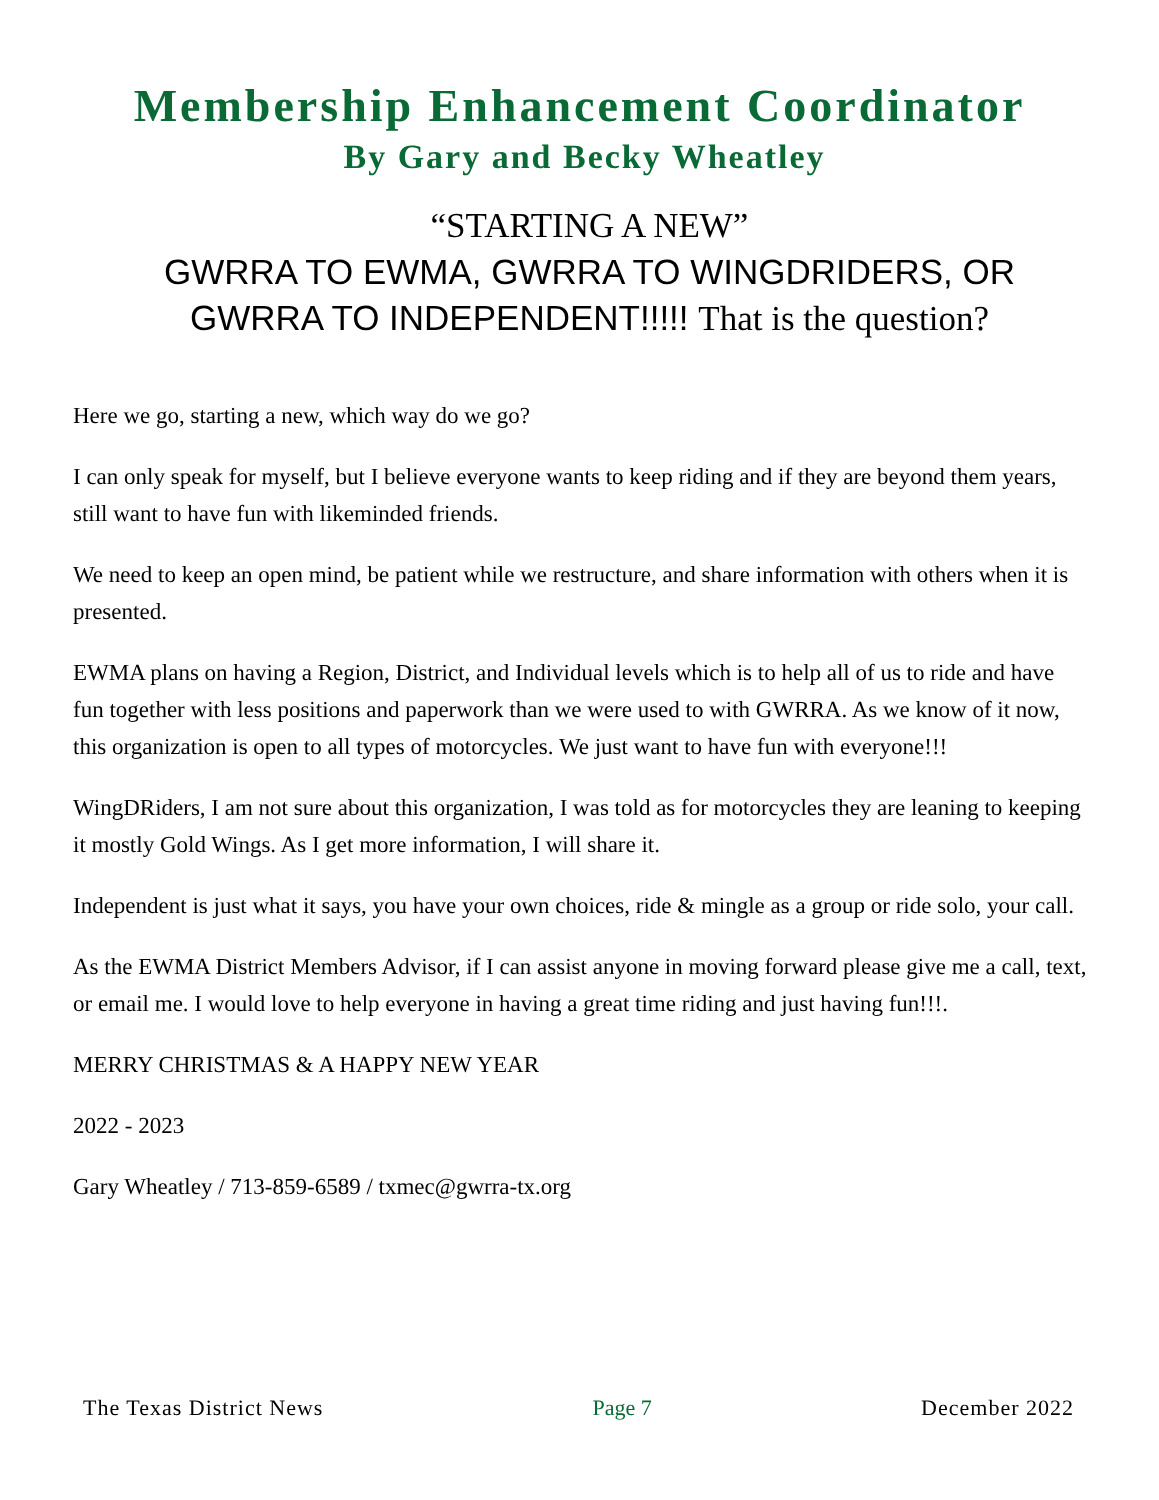Membership Enhancement Coordinator
By Gary and Becky Wheatley
“STARTING A NEW”
GWRRA TO EWMA, GWRRA TO WINGDRIDERS, OR
GWRRA TO INDEPENDENT!!!!! That is the question?
Here we go, starting a new, which way do we go?
I can only speak for myself, but I believe everyone wants to keep riding and if they are beyond them years, still want to have fun with likeminded friends.
We need to keep an open mind, be patient while we restructure, and share information with others when it is presented.
EWMA plans on having a Region, District, and Individual levels which is to help all of us to ride and have fun together with less positions and paperwork than we were used to with GWRRA. As we know of it now, this organization is open to all types of motorcycles. We just want to have fun with everyone!!!
WingDRiders, I am not sure about this organization, I was told as for motorcycles they are leaning to keeping it mostly Gold Wings. As I get more information, I will share it.
Independent is just what it says, you have your own choices, ride & mingle as a group or ride solo, your call.
As the EWMA District Members Advisor, if I can assist anyone in moving forward please give me a call, text, or email me. I would love to help everyone in having a great time riding and just having fun!!!.
MERRY CHRISTMAS & A HAPPY NEW YEAR
2022 - 2023
Gary Wheatley / 713-859-6589 / txmec@gwrra-tx.org
The Texas District News Page 7 December 2022